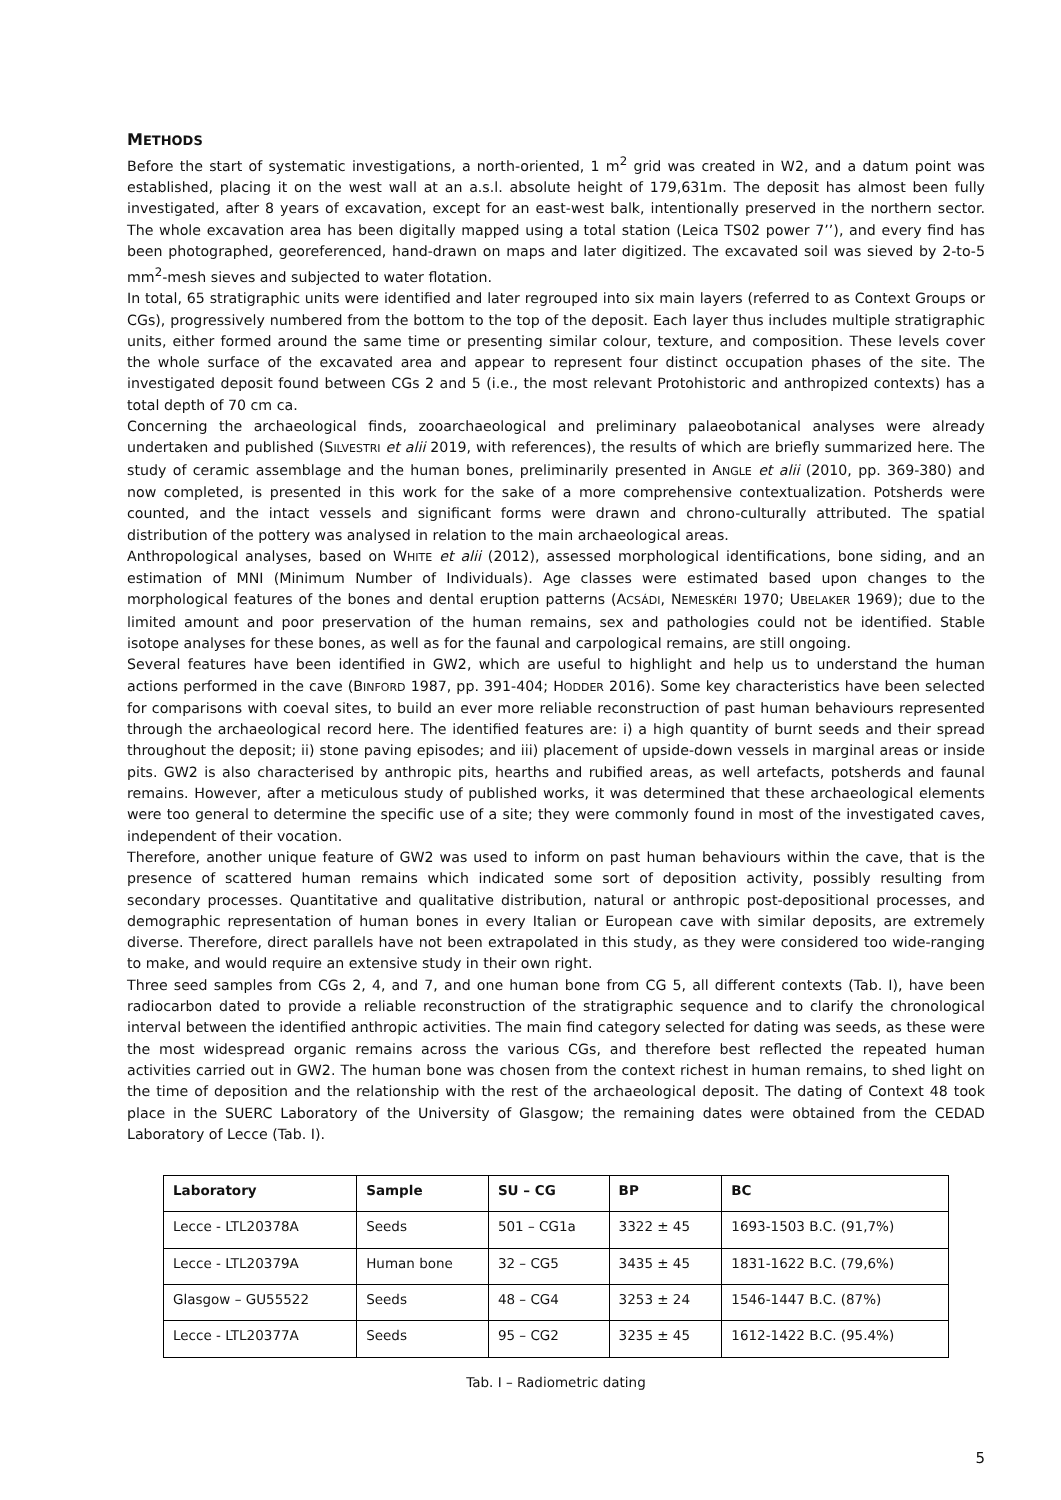METHODS
Before the start of systematic investigations, a north-oriented, 1 m<sup>2</sup> grid was created in W2, and a datum point was established, placing it on the west wall at an a.s.l. absolute height of 179,631m. The deposit has almost been fully investigated, after 8 years of excavation, except for an east-west balk, intentionally preserved in the northern sector. The whole excavation area has been digitally mapped using a total station (Leica TS02 power 7’’), and every find has been photographed, georeferenced, hand-drawn on maps and later digitized. The excavated soil was sieved by 2-to-5 mm<sup>2</sup>-mesh sieves and subjected to water flotation.
In total, 65 stratigraphic units were identified and later regrouped into six main layers (referred to as Context Groups or CGs), progressively numbered from the bottom to the top of the deposit. Each layer thus includes multiple stratigraphic units, either formed around the same time or presenting similar colour, texture, and composition. These levels cover the whole surface of the excavated area and appear to represent four distinct occupation phases of the site. The investigated deposit found between CGs 2 and 5 (i.e., the most relevant Protohistoric and anthropized contexts) has a total depth of 70 cm ca.
Concerning the archaeological finds, zooarchaeological and preliminary palaeobotanical analyses were already undertaken and published (SILVESTRI et alii 2019, with references), the results of which are briefly summarized here. The study of ceramic assemblage and the human bones, preliminarily presented in ANGLE et alii (2010, pp. 369-380) and now completed, is presented in this work for the sake of a more comprehensive contextualization. Potsherds were counted, and the intact vessels and significant forms were drawn and chrono-culturally attributed. The spatial distribution of the pottery was analysed in relation to the main archaeological areas.
Anthropological analyses, based on WHITE et alii (2012), assessed morphological identifications, bone siding, and an estimation of MNI (Minimum Number of Individuals). Age classes were estimated based upon changes to the morphological features of the bones and dental eruption patterns (ACSÁDI, NEMESKÉRI 1970; UBELAKER 1969); due to the limited amount and poor preservation of the human remains, sex and pathologies could not be identified. Stable isotope analyses for these bones, as well as for the faunal and carpological remains, are still ongoing.
Several features have been identified in GW2, which are useful to highlight and help us to understand the human actions performed in the cave (BINFORD 1987, pp. 391-404; HODDER 2016). Some key characteristics have been selected for comparisons with coeval sites, to build an ever more reliable reconstruction of past human behaviours represented through the archaeological record here. The identified features are: i) a high quantity of burnt seeds and their spread throughout the deposit; ii) stone paving episodes; and iii) placement of upside-down vessels in marginal areas or inside pits. GW2 is also characterised by anthropic pits, hearths and rubified areas, as well artefacts, potsherds and faunal remains. However, after a meticulous study of published works, it was determined that these archaeological elements were too general to determine the specific use of a site; they were commonly found in most of the investigated caves, independent of their vocation.
Therefore, another unique feature of GW2 was used to inform on past human behaviours within the cave, that is the presence of scattered human remains which indicated some sort of deposition activity, possibly resulting from secondary processes. Quantitative and qualitative distribution, natural or anthropic post-depositional processes, and demographic representation of human bones in every Italian or European cave with similar deposits, are extremely diverse. Therefore, direct parallels have not been extrapolated in this study, as they were considered too wide-ranging to make, and would require an extensive study in their own right.
Three seed samples from CGs 2, 4, and 7, and one human bone from CG 5, all different contexts (Tab. I), have been radiocarbon dated to provide a reliable reconstruction of the stratigraphic sequence and to clarify the chronological interval between the identified anthropic activities. The main find category selected for dating was seeds, as these were the most widespread organic remains across the various CGs, and therefore best reflected the repeated human activities carried out in GW2. The human bone was chosen from the context richest in human remains, to shed light on the time of deposition and the relationship with the rest of the archaeological deposit. The dating of Context 48 took place in the SUERC Laboratory of the University of Glasgow; the remaining dates were obtained from the CEDAD Laboratory of Lecce (Tab. I).
| Laboratory | Sample | SU – CG | BP | BC |
| --- | --- | --- | --- | --- |
| Lecce - LTL20378A | Seeds | 501 – CG1a | 3322 ± 45 | 1693-1503 B.C. (91,7%) |
| Lecce - LTL20379A | Human bone | 32 – CG5 | 3435 ± 45 | 1831-1622 B.C. (79,6%) |
| Glasgow – GU55522 | Seeds | 48 – CG4 | 3253 ± 24 | 1546-1447 B.C. (87%) |
| Lecce - LTL20377A | Seeds | 95 – CG2 | 3235 ± 45 | 1612-1422 B.C. (95.4%) |
Tab. I – Radiometric dating
5